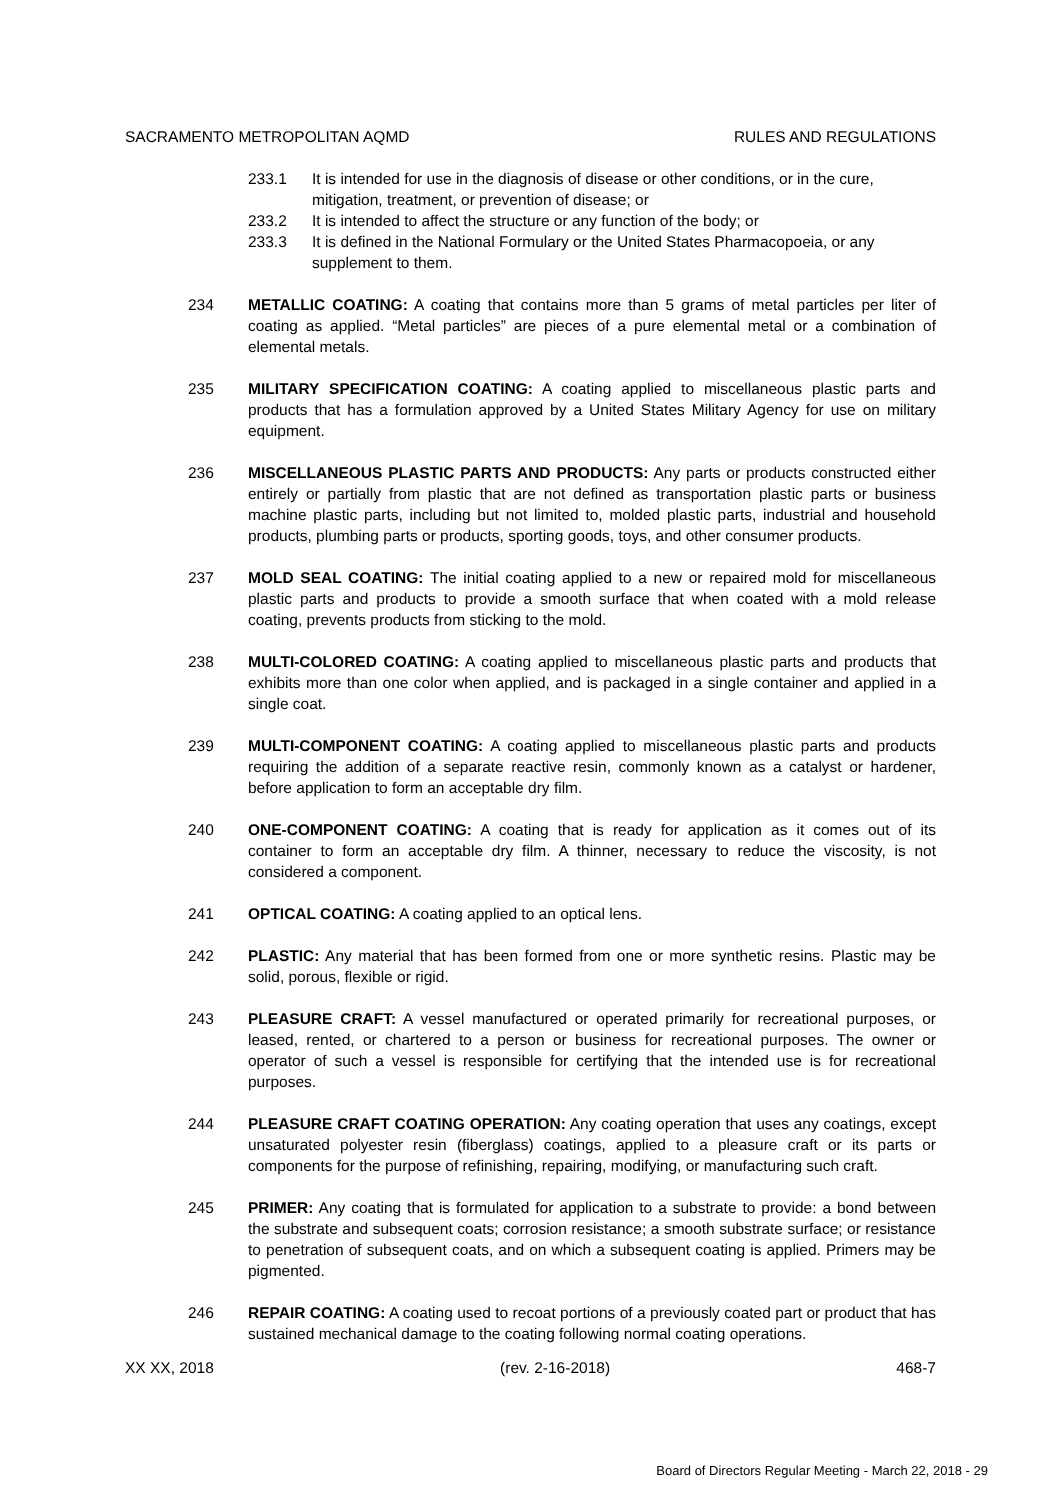SACRAMENTO METROPOLITAN AQMD RULES AND REGULATIONS
233.1 It is intended for use in the diagnosis of disease or other conditions, or in the cure, mitigation, treatment, or prevention of disease; or
233.2 It is intended to affect the structure or any function of the body; or
233.3 It is defined in the National Formulary or the United States Pharmacopoeia, or any supplement to them.
234 METALLIC COATING: A coating that contains more than 5 grams of metal particles per liter of coating as applied. “Metal particles” are pieces of a pure elemental metal or a combination of elemental metals.
235 MILITARY SPECIFICATION COATING: A coating applied to miscellaneous plastic parts and products that has a formulation approved by a United States Military Agency for use on military equipment.
236 MISCELLANEOUS PLASTIC PARTS AND PRODUCTS: Any parts or products constructed either entirely or partially from plastic that are not defined as transportation plastic parts or business machine plastic parts, including but not limited to, molded plastic parts, industrial and household products, plumbing parts or products, sporting goods, toys, and other consumer products.
237 MOLD SEAL COATING: The initial coating applied to a new or repaired mold for miscellaneous plastic parts and products to provide a smooth surface that when coated with a mold release coating, prevents products from sticking to the mold.
238 MULTI-COLORED COATING: A coating applied to miscellaneous plastic parts and products that exhibits more than one color when applied, and is packaged in a single container and applied in a single coat.
239 MULTI-COMPONENT COATING: A coating applied to miscellaneous plastic parts and products requiring the addition of a separate reactive resin, commonly known as a catalyst or hardener, before application to form an acceptable dry film.
240 ONE-COMPONENT COATING: A coating that is ready for application as it comes out of its container to form an acceptable dry film. A thinner, necessary to reduce the viscosity, is not considered a component.
241 OPTICAL COATING: A coating applied to an optical lens.
242 PLASTIC: Any material that has been formed from one or more synthetic resins. Plastic may be solid, porous, flexible or rigid.
243 PLEASURE CRAFT: A vessel manufactured or operated primarily for recreational purposes, or leased, rented, or chartered to a person or business for recreational purposes. The owner or operator of such a vessel is responsible for certifying that the intended use is for recreational purposes.
244 PLEASURE CRAFT COATING OPERATION: Any coating operation that uses any coatings, except unsaturated polyester resin (fiberglass) coatings, applied to a pleasure craft or its parts or components for the purpose of refinishing, repairing, modifying, or manufacturing such craft.
245 PRIMER: Any coating that is formulated for application to a substrate to provide: a bond between the substrate and subsequent coats; corrosion resistance; a smooth substrate surface; or resistance to penetration of subsequent coats, and on which a subsequent coating is applied. Primers may be pigmented.
246 REPAIR COATING: A coating used to recoat portions of a previously coated part or product that has sustained mechanical damage to the coating following normal coating operations.
XX XX, 2018 (rev. 2-16-2018) 468-7
Board of Directors Regular Meeting - March 22, 2018 - 29